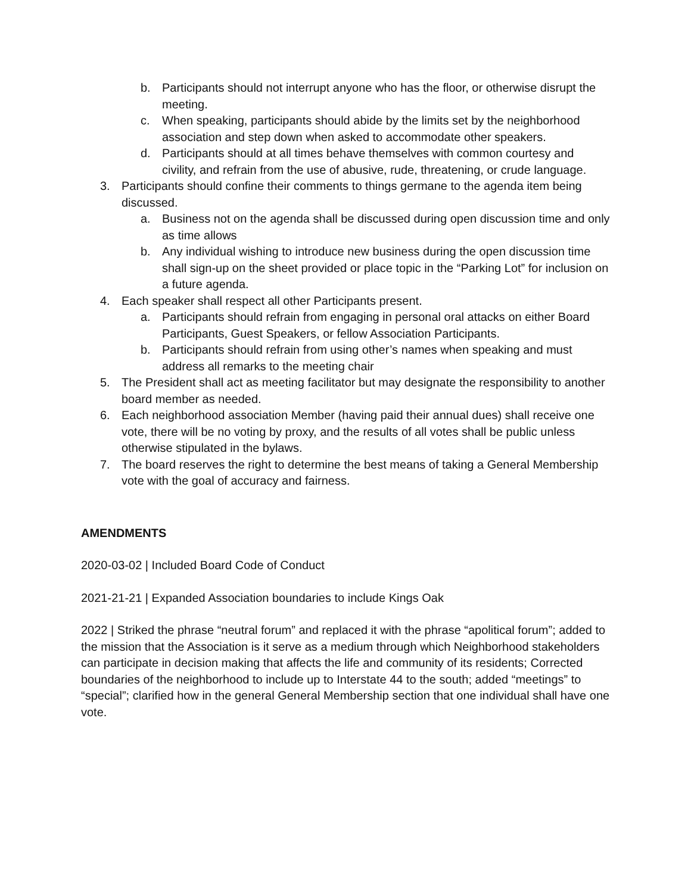b. Participants should not interrupt anyone who has the floor, or otherwise disrupt the meeting.
c. When speaking, participants should abide by the limits set by the neighborhood association and step down when asked to accommodate other speakers.
d. Participants should at all times behave themselves with common courtesy and civility, and refrain from the use of abusive, rude, threatening, or crude language.
3. Participants should confine their comments to things germane to the agenda item being discussed.
a. Business not on the agenda shall be discussed during open discussion time and only as time allows
b. Any individual wishing to introduce new business during the open discussion time shall sign-up on the sheet provided or place topic in the “Parking Lot” for inclusion on a future agenda.
4. Each speaker shall respect all other Participants present.
a. Participants should refrain from engaging in personal oral attacks on either Board Participants, Guest Speakers, or fellow Association Participants.
b. Participants should refrain from using other’s names when speaking and must address all remarks to the meeting chair
5. The President shall act as meeting facilitator but may designate the responsibility to another board member as needed.
6. Each neighborhood association Member (having paid their annual dues) shall receive one vote, there will be no voting by proxy, and the results of all votes shall be public unless otherwise stipulated in the bylaws.
7. The board reserves the right to determine the best means of taking a General Membership vote with the goal of accuracy and fairness.
AMENDMENTS
2020-03-02 | Included Board Code of Conduct
2021-21-21 | Expanded Association boundaries to include Kings Oak
2022 | Striked the phrase “neutral forum” and replaced it with the phrase “apolitical forum”; added to the mission that the Association is it serve as a medium through which Neighborhood stakeholders can participate in decision making that affects the life and community of its residents; Corrected boundaries of the neighborhood to include up to Interstate 44 to the south; added “meetings” to “special”; clarified how in the general General Membership section that one individual shall have one vote.